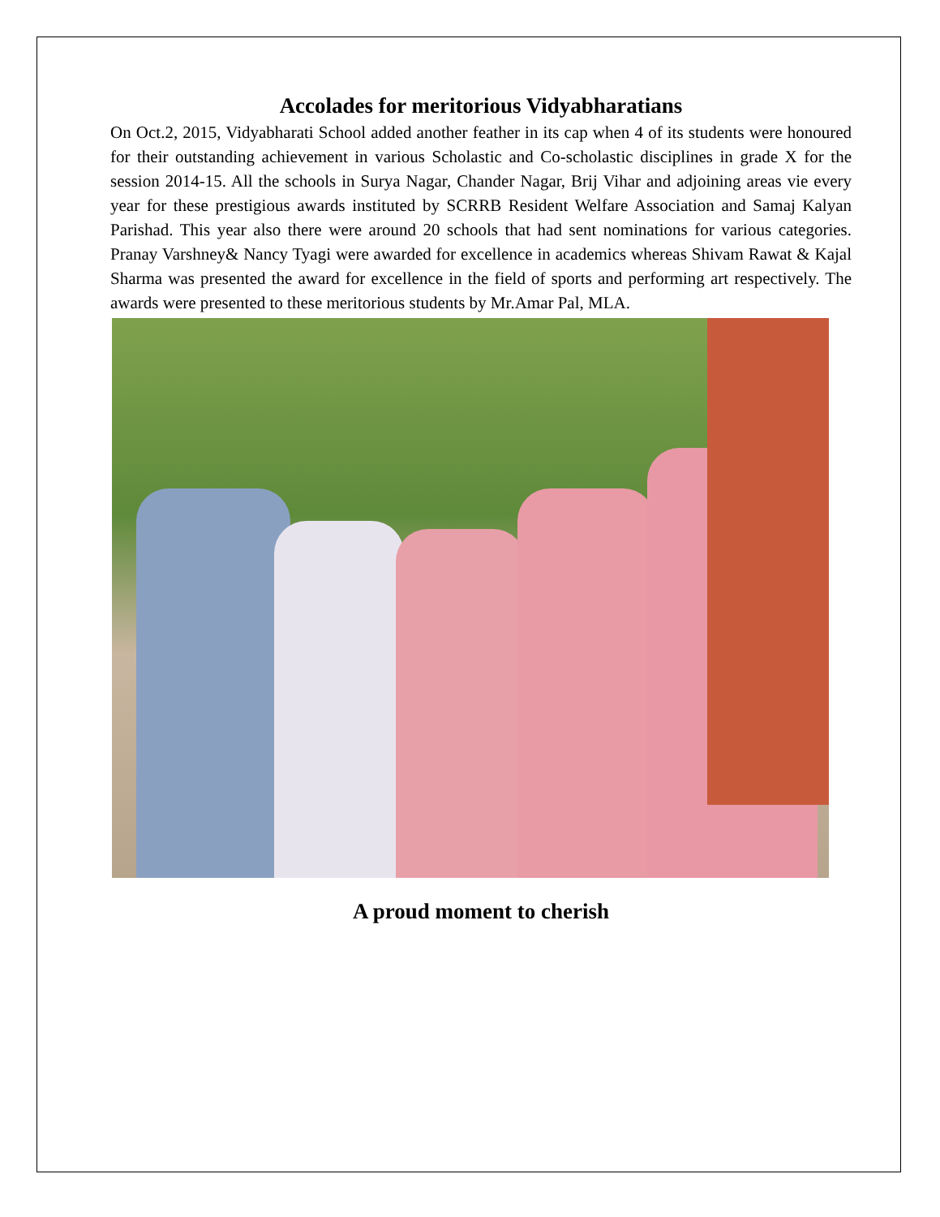Accolades for meritorious Vidyabharatians
On Oct.2, 2015, Vidyabharati School added another feather in its cap when 4 of its students were honoured for their outstanding achievement in various Scholastic and Co-scholastic disciplines in grade X for the session 2014-15. All the schools in Surya Nagar, Chander Nagar, Brij Vihar and adjoining areas vie every year for these prestigious awards instituted by SCRRB Resident Welfare Association and Samaj Kalyan Parishad. This year also there were around 20 schools that had sent nominations for various categories. Pranay Varshney& Nancy Tyagi were awarded for excellence in academics whereas Shivam Rawat & Kajal Sharma was presented the award for excellence in the field of sports and performing art respectively. The awards were presented to these meritorious students by Mr.Amar Pal, MLA.
A proud moment to cherish